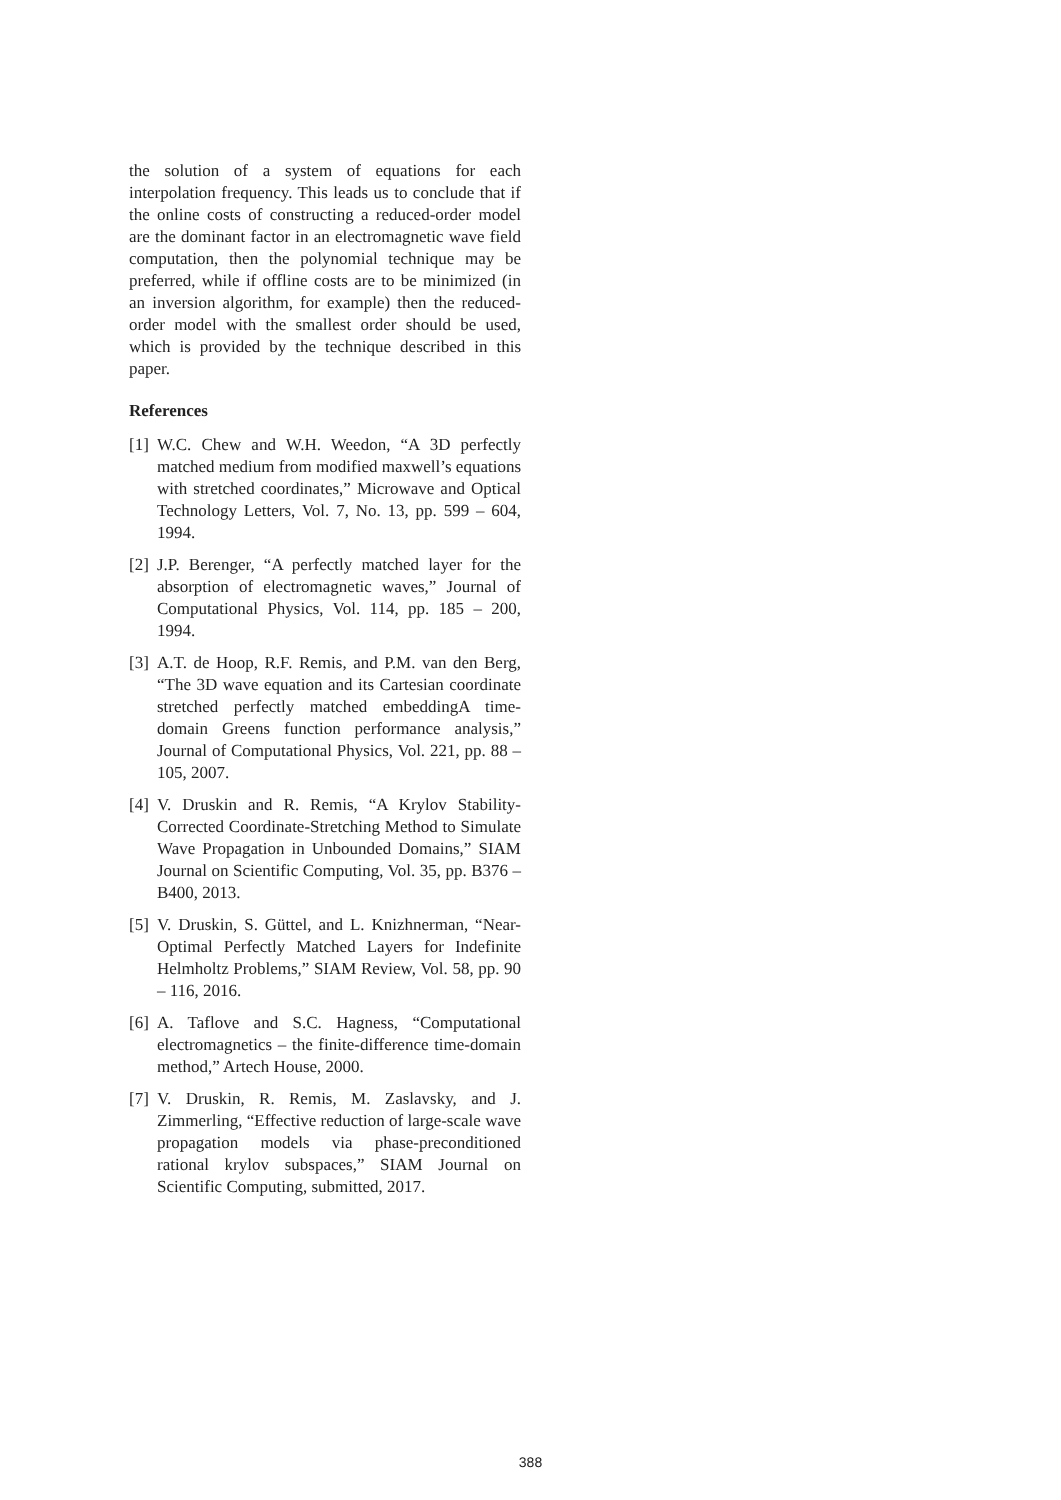the solution of a system of equations for each interpolation frequency. This leads us to conclude that if the online costs of constructing a reduced-order model are the dominant factor in an electromagnetic wave field computation, then the polynomial technique may be preferred, while if offline costs are to be minimized (in an inversion algorithm, for example) then the reduced-order model with the smallest order should be used, which is provided by the technique described in this paper.
References
[1] W.C. Chew and W.H. Weedon, “A 3D perfectly matched medium from modified maxwell’s equations with stretched coordinates,” Microwave and Optical Technology Letters, Vol. 7, No. 13, pp. 599 – 604, 1994.
[2] J.P. Berenger, “A perfectly matched layer for the absorption of electromagnetic waves,” Journal of Computational Physics, Vol. 114, pp. 185 – 200, 1994.
[3] A.T. de Hoop, R.F. Remis, and P.M. van den Berg, “The 3D wave equation and its Cartesian coordinate stretched perfectly matched embeddingA time-domain Greens function performance analysis,” Journal of Computational Physics, Vol. 221, pp. 88 – 105, 2007.
[4] V. Druskin and R. Remis, “A Krylov Stability-Corrected Coordinate-Stretching Method to Simulate Wave Propagation in Unbounded Domains,” SIAM Journal on Scientific Computing, Vol. 35, pp. B376 – B400, 2013.
[5] V. Druskin, S. Güttel, and L. Knizhnerman, “Near-Optimal Perfectly Matched Layers for Indefinite Helmholtz Problems,” SIAM Review, Vol. 58, pp. 90 – 116, 2016.
[6] A. Taflove and S.C. Hagness, “Computational electromagnetics – the finite-difference time-domain method,” Artech House, 2000.
[7] V. Druskin, R. Remis, M. Zaslavsky, and J. Zimmerling, “Effective reduction of large-scale wave propagation models via phase-preconditioned rational krylov subspaces,” SIAM Journal on Scientific Computing, submitted, 2017.
388